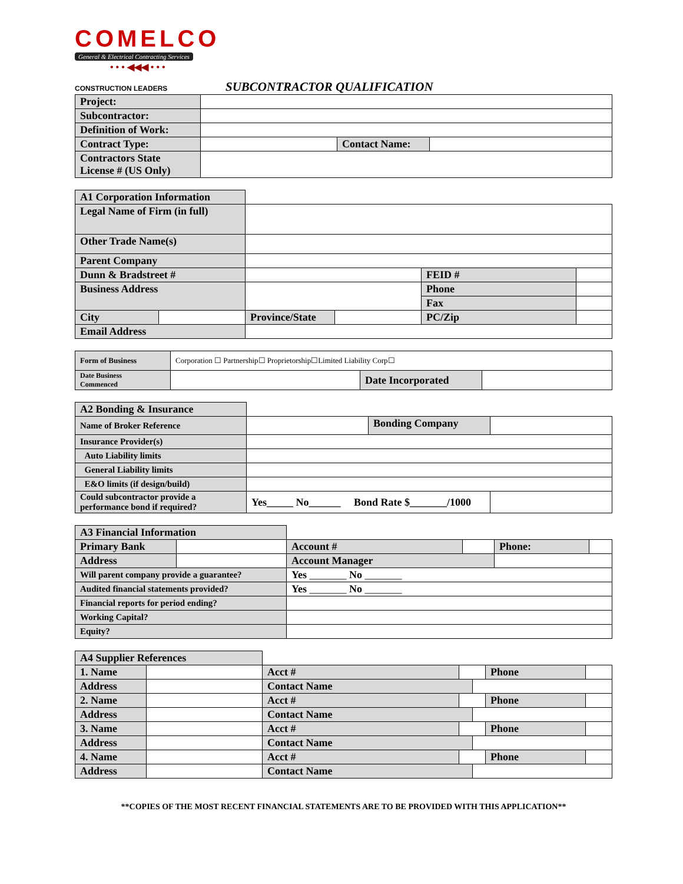COMELCO
General & Electrical Contracting Services
• • • ◀◀◀ • • •
CONSTRUCTION LEADERS SUBCONTRACTOR QUALIFICATION
| Project: | | | |
| Subcontractor: | | | |
| Definition of Work: | | | |
| Contract Type: | | Contact Name: | |
| Contractors State License # (US Only) | | | |
| A1 Corporation Information | | | | | | |
| Legal Name of Firm (in full) | | | | | | |
| Other Trade Name(s) | | | | | | |
| Parent Company | | | | | | |
| Dunn & Bradstreet # | | | | FEID # | | |
| Business Address | | | | Phone | | |
| | | | | Fax | | |
| City | | Province/State | | PC/Zip | | |
| Email Address | | | | | | |
| Form of Business | Corporation ☐ Partnership☐ Proprietorship☐Limited Liability Corp☐ | | |
| Date Business Commenced | | Date Incorporated | |
| A2 Bonding & Insurance | | | |
| Name of Broker Reference | | Bonding Company | |
| Insurance Provider(s) | | | |
| Auto Liability limits | | | |
| General Liability limits | | | |
| E&O limits (if design/build) | | | |
| Could subcontractor provide a performance bond if required? | Yes_____ No______ Bond Rate $_______/1000 | | |
| A3 Financial Information | | | | | |
| Primary Bank | | Account # | | Phone: | |
| Address | | Account Manager | | | |
| Will parent company provide a guarantee? | | Yes _______ No _______ | | | |
| Audited financial statements provided? | | Yes _______ No _______ | | | |
| Financial reports for period ending? | | | | | |
| Working Capital? | | | | | |
| Equity? | | | | | |
| A4 Supplier References | | | | | | |
| 1. Name | | Acct # | | | Phone | |
| Address | | Contact Name | | | | |
| 2. Name | | Acct # | | | Phone | |
| Address | | Contact Name | | | | |
| 3. Name | | Acct # | | | Phone | |
| Address | | Contact Name | | | | |
| 4. Name | | Acct # | | | Phone | |
| Address | | Contact Name | | | | |
**COPIES OF THE MOST RECENT FINANCIAL STATEMENTS ARE TO BE PROVIDED WITH THIS APPLICATION**